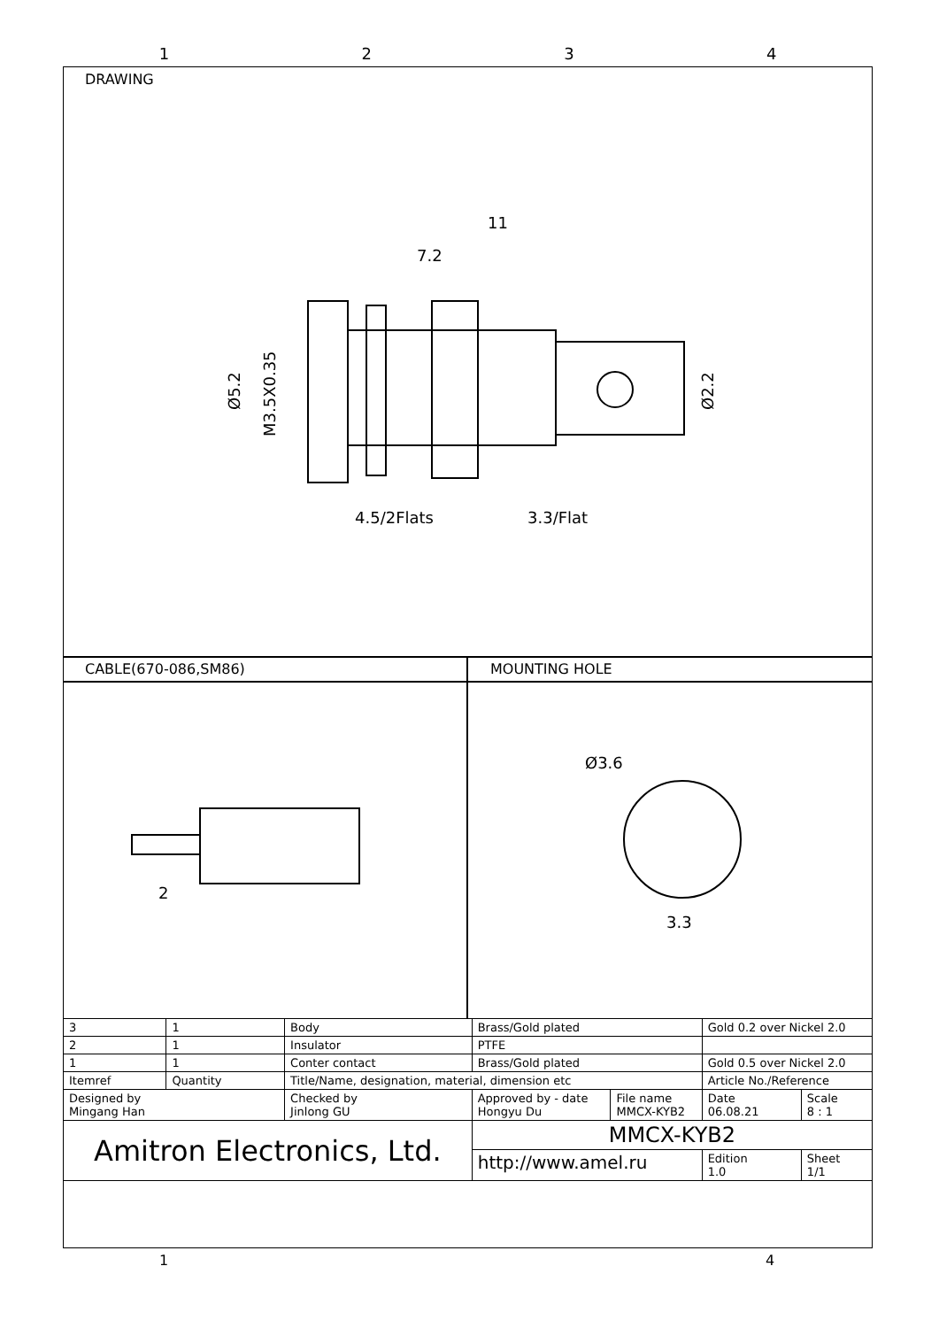1 2 3 4
DRAWING
11
7.2
4.5/2Flats
3.3/Flat
Ø3.6
3.3
2
Ø5.2
M3.5X0.35
Ø2.2
CABLE(670-086,SM86) MOUNTING HOLE
| 3 | 1 | Body | Brass/Gold plated | | Gold 0.2 over Nickel 2.0 | |
| 2 | 1 | Insulator | PTFE | | | |
| 1 | 1 | Conter contact | Brass/Gold plated | | Gold 0.5 over Nickel 2.0 | |
| Itemref | Quantity | Title/Name, designation, material, dimension etc | | | Article No./Reference | |
| Designed by Mingang Han | | Checked by Jinlong GU | Approved by - date Hongyu Du | File name MMCX-KYB2 | Date 06.08.21 | Scale 8 : 1 |
| Amitron Electronics, Ltd. | | | MMCX-KYB2 | | | |
| | | | http://www.amel.ru | | Edition 1.0 | Sheet 1/1 |
1 4